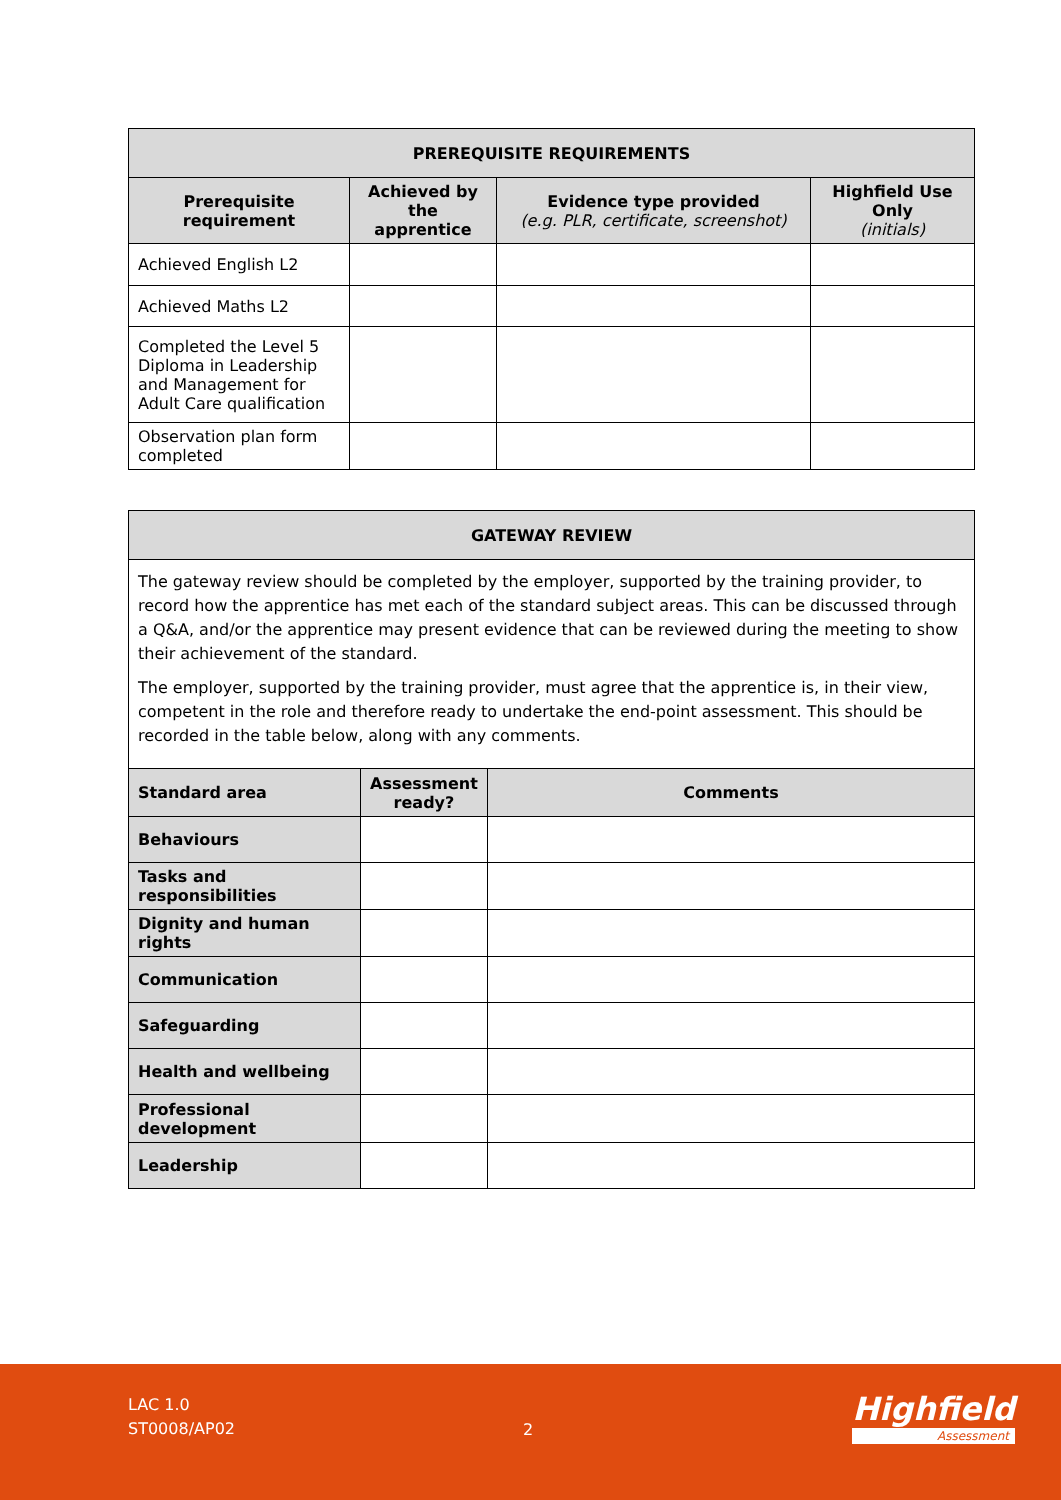| PREREQUISITE REQUIREMENTS | | | |
| Prerequisite requirement | Achieved by the apprentice | Evidence type provided (e.g. PLR, certificate, screenshot) | Highfield Use Only (initials) |
| Achieved English L2 | | | |
| Achieved Maths L2 | | | |
| Completed the Level 5 Diploma in Leadership and Management for Adult Care qualification | | | |
| Observation plan form completed | | | |
| GATEWAY REVIEW | | |
| The gateway review should be completed by the employer, supported by the training provider, to record how the apprentice has met each of the standard subject areas. This can be discussed through a Q&A, and/or the apprentice may present evidence that can be reviewed during the meeting to show their achievement of the standard. The employer, supported by the training provider, must agree that the apprentice is, in their view, competent in the role and therefore ready to undertake the end-point assessment. This should be recorded in the table below, along with any comments. | | |
| Standard area | Assessment ready? | Comments |
| Behaviours | | |
| Tasks and responsibilities | | |
| Dignity and human rights | | |
| Communication | | |
| Safeguarding | | |
| Health and wellbeing | | |
| Professional development | | |
| Leadership | | |
LAC 1.0
ST0008/AP02
2
Highfield
Assessment